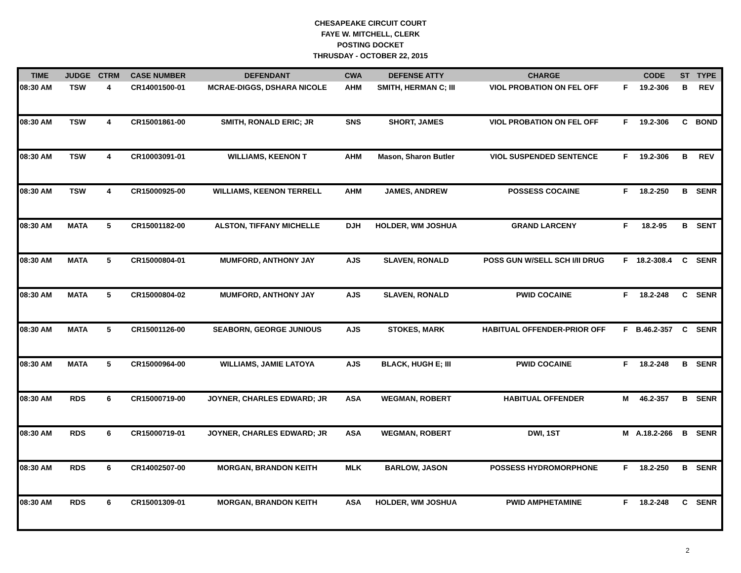CHESAPEAKE CIRCUIT COURT
FAYE W. MITCHELL, CLERK
POSTING DOCKET
THRUSDAY - OCTOBER 22, 2015
| TIME | JUDGE | CTRM | CASE NUMBER | DEFENDANT | CWA | DEFENSE ATTY | CHARGE | | CODE | ST | TYPE |
| --- | --- | --- | --- | --- | --- | --- | --- | --- | --- | --- | --- |
| 08:30 AM | TSW | 4 | CR14001500-01 | MCRAE-DIGGS, DSHARA NICOLE | AHM | SMITH, HERMAN C; III | VIOL PROBATION ON FEL OFF | F | 19.2-306 | B | REV |
| 08:30 AM | TSW | 4 | CR15001861-00 | SMITH, RONALD ERIC; JR | SNS | SHORT, JAMES | VIOL PROBATION ON FEL OFF | F | 19.2-306 | C | BOND |
| 08:30 AM | TSW | 4 | CR10003091-01 | WILLIAMS, KEENON T | AHM | Mason, Sharon Butler | VIOL SUSPENDED SENTENCE | F | 19.2-306 | B | REV |
| 08:30 AM | TSW | 4 | CR15000925-00 | WILLIAMS, KEENON TERRELL | AHM | JAMES, ANDREW | POSSESS COCAINE | F | 18.2-250 | B | SENR |
| 08:30 AM | MATA | 5 | CR15001182-00 | ALSTON, TIFFANY MICHELLE | DJH | HOLDER, WM JOSHUA | GRAND LARCENY | F | 18.2-95 | B | SENT |
| 08:30 AM | MATA | 5 | CR15000804-01 | MUMFORD, ANTHONY JAY | AJS | SLAVEN, RONALD | POSS GUN W/SELL SCH I/II DRUG | F | 18.2-308.4 | C | SENR |
| 08:30 AM | MATA | 5 | CR15000804-02 | MUMFORD, ANTHONY JAY | AJS | SLAVEN, RONALD | PWID COCAINE | F | 18.2-248 | C | SENR |
| 08:30 AM | MATA | 5 | CR15001126-00 | SEABORN, GEORGE JUNIOUS | AJS | STOKES, MARK | HABITUAL OFFENDER-PRIOR OFF | F | B.46.2-357 | C | SENR |
| 08:30 AM | MATA | 5 | CR15000964-00 | WILLIAMS, JAMIE LATOYA | AJS | BLACK, HUGH E; III | PWID COCAINE | F | 18.2-248 | B | SENR |
| 08:30 AM | RDS | 6 | CR15000719-00 | JOYNER, CHARLES EDWARD; JR | ASA | WEGMAN, ROBERT | HABITUAL OFFENDER | M | 46.2-357 | B | SENR |
| 08:30 AM | RDS | 6 | CR15000719-01 | JOYNER, CHARLES EDWARD; JR | ASA | WEGMAN, ROBERT | DWI, 1ST | M | A.18.2-266 | B | SENR |
| 08:30 AM | RDS | 6 | CR14002507-00 | MORGAN, BRANDON KEITH | MLK | BARLOW, JASON | POSSESS HYDROMORPHONE | F | 18.2-250 | B | SENR |
| 08:30 AM | RDS | 6 | CR15001309-01 | MORGAN, BRANDON KEITH | ASA | HOLDER, WM JOSHUA | PWID AMPHETAMINE | F | 18.2-248 | C | SENR |
2